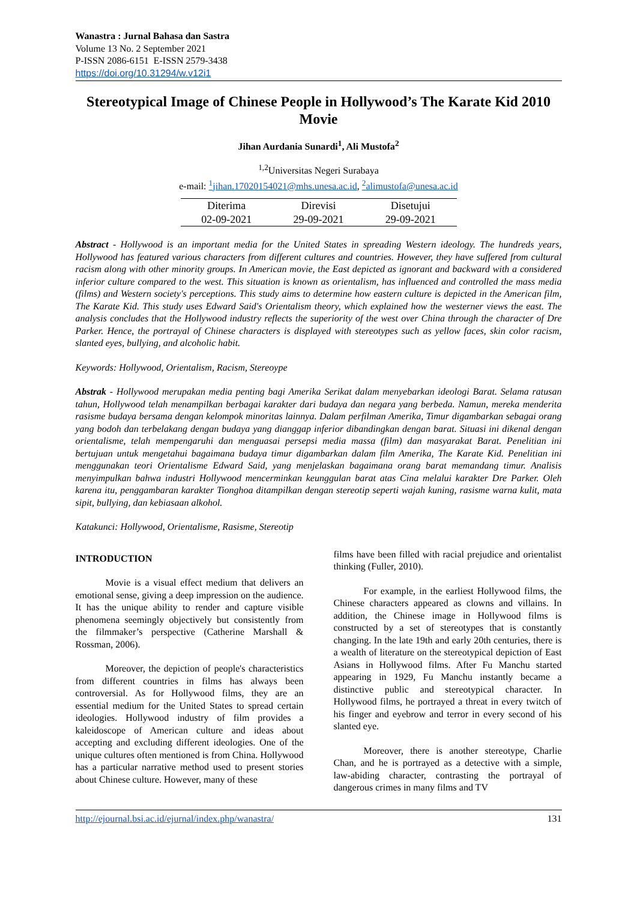Wanastra : Jurnal Bahasa dan Sastra
Volume 13 No. 2 September 2021
P-ISSN 2086-6151 E-ISSN 2579-3438
https://doi.org/10.31294/w.v12i1
Stereotypical Image of Chinese People in Hollywood’s The Karate Kid 2010 Movie
Jihan Aurdania Sunardi<sup>1</sup>, Ali Mustofa<sup>2</sup>
<sup>1,2</sup>Universitas Negeri Surabaya
e-mail: <sup>1</sup>jihan.17020154021@mhs.unesa.ac.id, <sup>2</sup>alimustofa@unesa.ac.id
| Diterima | Direvisi | Disetujui |
| --- | --- | --- |
| 02-09-2021 | 29-09-2021 | 29-09-2021 |
Abstract - Hollywood is an important media for the United States in spreading Western ideology. The hundreds years, Hollywood has featured various characters from different cultures and countries. However, they have suffered from cultural racism along with other minority groups. In American movie, the East depicted as ignorant and backward with a considered inferior culture compared to the west. This situation is known as orientalism, has influenced and controlled the mass media (films) and Western society's perceptions. This study aims to determine how eastern culture is depicted in the American film, The Karate Kid. This study uses Edward Said's Orientalism theory, which explained how the westerner views the east. The analysis concludes that the Hollywood industry reflects the superiority of the west over China through the character of Dre Parker. Hence, the portrayal of Chinese characters is displayed with stereotypes such as yellow faces, skin color racism, slanted eyes, bullying, and alcoholic habit.
Keywords: Hollywood, Orientalism, Racism, Stereoype
Abstrak - Hollywood merupakan media penting bagi Amerika Serikat dalam menyebarkan ideologi Barat. Selama ratusan tahun, Hollywood telah menampilkan berbagai karakter dari budaya dan negara yang berbeda. Namun, mereka menderita rasisme budaya bersama dengan kelompok minoritas lainnya. Dalam perfilman Amerika, Timur digambarkan sebagai orang yang bodoh dan terbelakang dengan budaya yang dianggap inferior dibandingkan dengan barat. Situasi ini dikenal dengan orientalisme, telah mempengaruhi dan menguasai persepsi media massa (film) dan masyarakat Barat. Penelitian ini bertujuan untuk mengetahui bagaimana budaya timur digambarkan dalam film Amerika, The Karate Kid. Penelitian ini menggunakan teori Orientalisme Edward Said, yang menjelaskan bagaimana orang barat memandang timur. Analisis menyimpulkan bahwa industri Hollywood mencerminkan keunggulan barat atas Cina melalui karakter Dre Parker. Oleh karena itu, penggambaran karakter Tionghoa ditampilkan dengan stereotip seperti wajah kuning, rasisme warna kulit, mata sipit, bullying, dan kebiasaan alkohol.
Katakunci: Hollywood, Orientalisme, Rasisme, Stereotip
INTRODUCTION
Movie is a visual effect medium that delivers an emotional sense, giving a deep impression on the audience. It has the unique ability to render and capture visible phenomena seemingly objectively but consistently from the filmmaker’s perspective (Catherine Marshall & Rossman, 2006).
Moreover, the depiction of people's characteristics from different countries in films has always been controversial. As for Hollywood films, they are an essential medium for the United States to spread certain ideologies. Hollywood industry of film provides a kaleidoscope of American culture and ideas about accepting and excluding different ideologies. One of the unique cultures often mentioned is from China. Hollywood has a particular narrative method used to present stories about Chinese culture. However, many of these
films have been filled with racial prejudice and orientalist thinking (Fuller, 2010).
For example, in the earliest Hollywood films, the Chinese characters appeared as clowns and villains. In addition, the Chinese image in Hollywood films is constructed by a set of stereotypes that is constantly changing. In the late 19th and early 20th centuries, there is a wealth of literature on the stereotypical depiction of East Asians in Hollywood films. After Fu Manchu started appearing in 1929, Fu Manchu instantly became a distinctive public and stereotypical character. In Hollywood films, he portrayed a threat in every twitch of his finger and eyebrow and terror in every second of his slanted eye.
Moreover, there is another stereotype, Charlie Chan, and he is portrayed as a detective with a simple, law-abiding character, contrasting the portrayal of dangerous crimes in many films and TV
http://ejournal.bsi.ac.id/ejurnal/index.php/wanastra/ 131